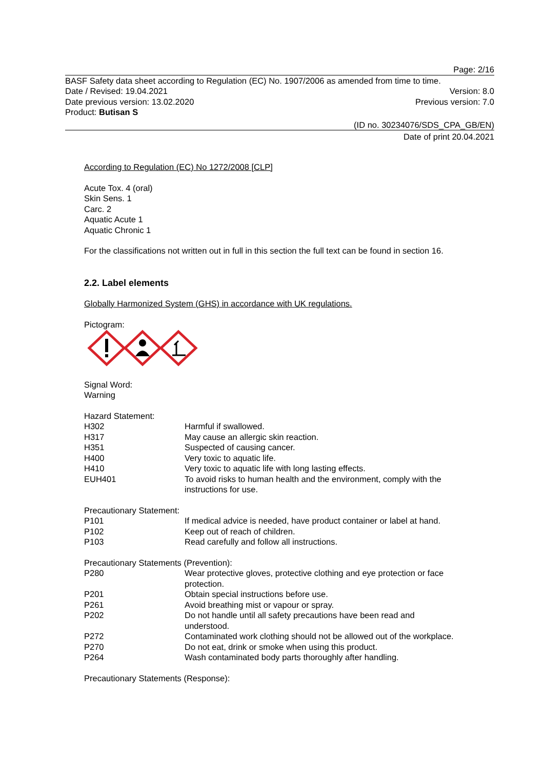Page: 2/16
BASF Safety data sheet according to Regulation (EC) No. 1907/2006 as amended from time to time.
Date / Revised: 19.04.2021 Version: 8.0
Date previous version: 13.02.2020 Previous version: 7.0
Product: Butisan S
(ID no. 30234076/SDS_CPA_GB/EN)
Date of print 20.04.2021
According to Regulation (EC) No 1272/2008 [CLP]
Acute Tox. 4 (oral)
Skin Sens. 1
Carc. 2
Aquatic Acute 1
Aquatic Chronic 1
For the classifications not written out in full in this section the full text can be found in section 16.
2.2. Label elements
Globally Harmonized System (GHS) in accordance with UK regulations.
Pictogram:
Signal Word:
Warning
Hazard Statement:
| H302 | Harmful if swallowed. |
| H317 | May cause an allergic skin reaction. |
| H351 | Suspected of causing cancer. |
| H400 | Very toxic to aquatic life. |
| H410 | Very toxic to aquatic life with long lasting effects. |
| EUH401 | To avoid risks to human health and the environment, comply with the instructions for use. |
Precautionary Statement:
| P101 | If medical advice is needed, have product container or label at hand. |
| P102 | Keep out of reach of children. |
| P103 | Read carefully and follow all instructions. |
Precautionary Statements (Prevention):
| P280 | Wear protective gloves, protective clothing and eye protection or face protection. |
| P201 | Obtain special instructions before use. |
| P261 | Avoid breathing mist or vapour or spray. |
| P202 | Do not handle until all safety precautions have been read and understood. |
| P272 | Contaminated work clothing should not be allowed out of the workplace. |
| P270 | Do not eat, drink or smoke when using this product. |
| P264 | Wash contaminated body parts thoroughly after handling. |
Precautionary Statements (Response):